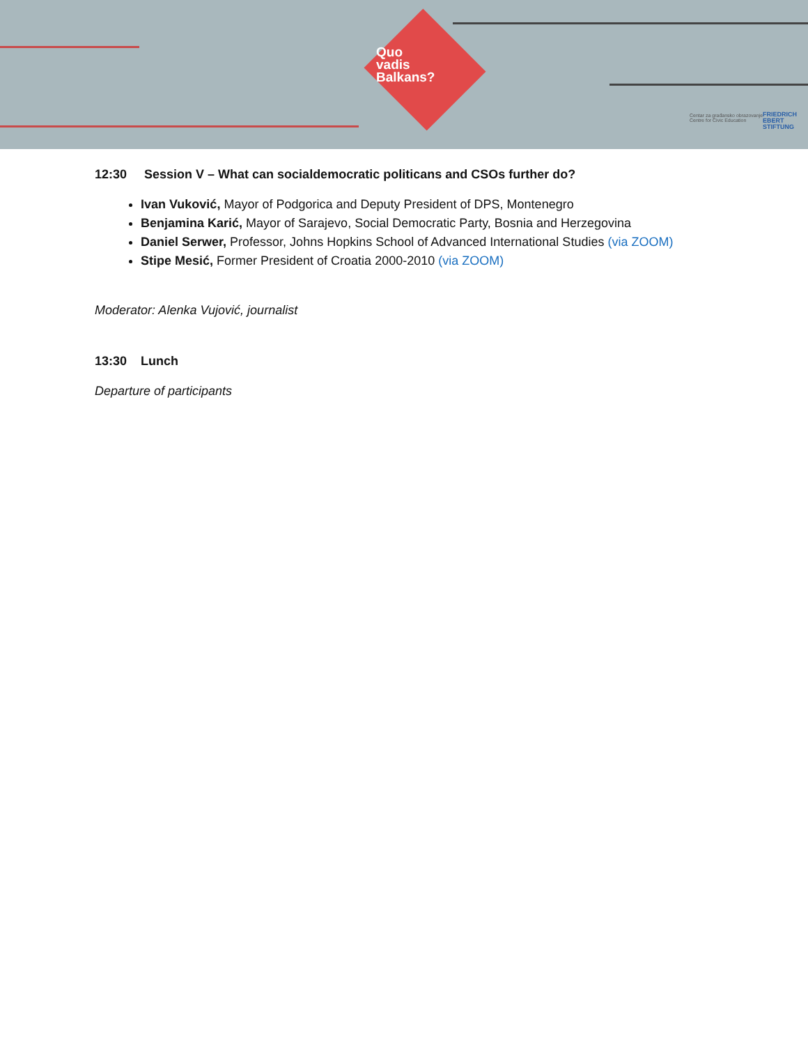Quo
vadis
Balkans?
Centar za građansko obrazovanje
Centre for Civic Education
FRIEDRICH
EBERT
STIFTUNG
12:30 Session V – What can socialdemocratic politicans and CSOs further do?
Ivan Vuković, Mayor of Podgorica and Deputy President of DPS, Montenegro
Benjamina Karić, Mayor of Sarajevo, Social Democratic Party, Bosnia and Herzegovina
Daniel Serwer, Professor, Johns Hopkins School of Advanced International Studies (via ZOOM)
Stipe Mesić, Former President of Croatia 2000-2010 (via ZOOM)
Moderator: Alenka Vujović, journalist
13:30 Lunch
Departure of participants